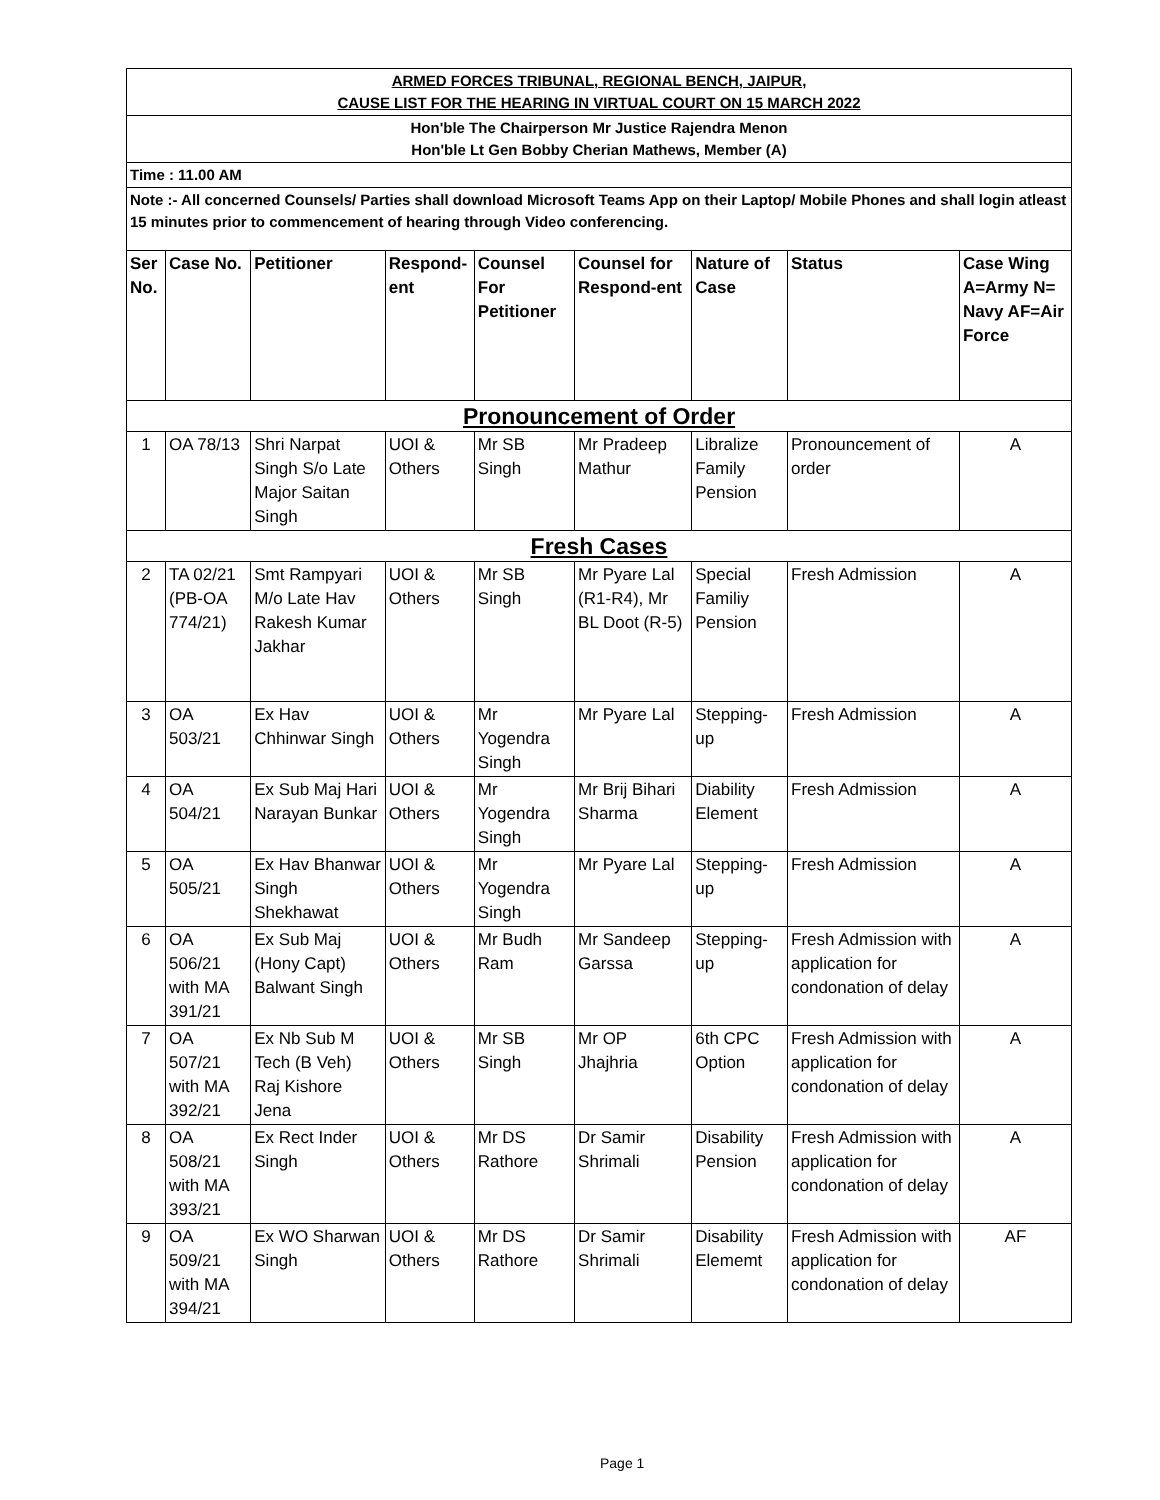| ARMED FORCES TRIBUNAL, REGIONAL BENCH, JAIPUR, CAUSE LIST FOR THE HEARING IN VIRTUAL COURT ON 15 MARCH 2022 | | | | | | | | |
| Hon'ble The Chairperson Mr Justice Rajendra Menon Hon'ble Lt Gen Bobby Cherian Mathews, Member (A) | | | | | | | | |
| Time : 11.00 AM | | | | | | | | |
| Note :- All concerned Counsels/ Parties shall download Microsoft Teams App on their Laptop/ Mobile Phones and shall login atleast 15 minutes prior to commencement of hearing through Video conferencing. | | | | | | | | |
| Ser No. | Case No. | Petitioner | Respond-ent | Counsel For Petitioner | Counsel for Respond-ent | Nature of Case | Status | Case Wing A=Army N= Navy AF=Air Force |
| Pronouncement of Order | | | | | | | | |
| 1 | OA 78/13 | Shri Narpat Singh S/o Late Major Saitan Singh | UOI & Others | Mr SB Singh | Mr Pradeep Mathur | Libralize Family Pension | Pronouncement of order | A |
| Fresh Cases | | | | | | | | |
| 2 | TA 02/21 (PB-OA 774/21) | Smt Rampyari M/o Late Hav Rakesh Kumar Jakhar | UOI & Others | Mr SB Singh | Mr Pyare Lal (R1-R4), Mr BL Doot (R-5) | Special Familiy Pension | Fresh Admission | A |
| 3 | OA 503/21 | Ex Hav Chhinwar Singh | UOI & Others | Mr Yogendra Singh | Mr Pyare Lal | Stepping-up | Fresh Admission | A |
| 4 | OA 504/21 | Ex Sub Maj Hari Narayan Bunkar | UOI & Others | Mr Yogendra Singh | Mr Brij Bihari Sharma | Diability Element | Fresh Admission | A |
| 5 | OA 505/21 | Ex Hav Bhanwar Singh Shekhawat | UOI & Others | Mr Yogendra Singh | Mr Pyare Lal | Stepping-up | Fresh Admission | A |
| 6 | OA 506/21 with MA 391/21 | Ex Sub Maj (Hony Capt) Balwant Singh | UOI & Others | Mr Budh Ram | Mr Sandeep Garssa | Stepping-up | Fresh Admission with application for condonation of delay | A |
| 7 | OA 507/21 with MA 392/21 | Ex Nb Sub M Tech (B Veh) Raj Kishore Jena | UOI & Others | Mr SB Singh | Mr OP Jhajhria | 6th CPC Option | Fresh Admission with application for condonation of delay | A |
| 8 | OA 508/21 with MA 393/21 | Ex Rect Inder Singh | UOI & Others | Mr DS Rathore | Dr Samir Shrimali | Disability Pension | Fresh Admission with application for condonation of delay | A |
| 9 | OA 509/21 with MA 394/21 | Ex WO Sharwan Singh | UOI & Others | Mr DS Rathore | Dr Samir Shrimali | Disability Elememt | Fresh Admission with application for condonation of delay | AF |
Page 1